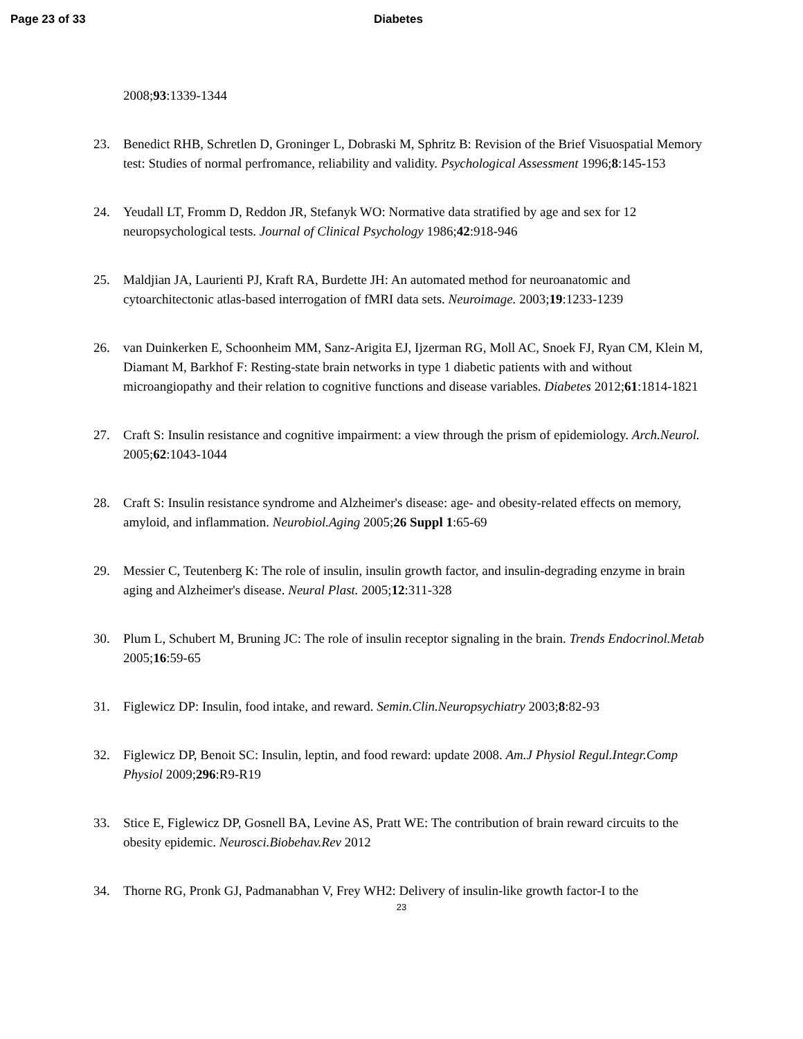Page 23 of 33 Diabetes
2008;93:1339-1344
23. Benedict RHB, Schretlen D, Groninger L, Dobraski M, Sphritz B: Revision of the Brief Visuospatial Memory test: Studies of normal perfromance, reliability and validity. Psychological Assessment 1996;8:145-153
24. Yeudall LT, Fromm D, Reddon JR, Stefanyk WO: Normative data stratified by age and sex for 12 neuropsychological tests. Journal of Clinical Psychology 1986;42:918-946
25. Maldjian JA, Laurienti PJ, Kraft RA, Burdette JH: An automated method for neuroanatomic and cytoarchitectonic atlas-based interrogation of fMRI data sets. Neuroimage. 2003;19:1233-1239
26. van Duinkerken E, Schoonheim MM, Sanz-Arigita EJ, Ijzerman RG, Moll AC, Snoek FJ, Ryan CM, Klein M, Diamant M, Barkhof F: Resting-state brain networks in type 1 diabetic patients with and without microangiopathy and their relation to cognitive functions and disease variables. Diabetes 2012;61:1814-1821
27. Craft S: Insulin resistance and cognitive impairment: a view through the prism of epidemiology. Arch.Neurol. 2005;62:1043-1044
28. Craft S: Insulin resistance syndrome and Alzheimer's disease: age- and obesity-related effects on memory, amyloid, and inflammation. Neurobiol.Aging 2005;26 Suppl 1:65-69
29. Messier C, Teutenberg K: The role of insulin, insulin growth factor, and insulin-degrading enzyme in brain aging and Alzheimer's disease. Neural Plast. 2005;12:311-328
30. Plum L, Schubert M, Bruning JC: The role of insulin receptor signaling in the brain. Trends Endocrinol.Metab 2005;16:59-65
31. Figlewicz DP: Insulin, food intake, and reward. Semin.Clin.Neuropsychiatry 2003;8:82-93
32. Figlewicz DP, Benoit SC: Insulin, leptin, and food reward: update 2008. Am.J Physiol Regul.Integr.Comp Physiol 2009;296:R9-R19
33. Stice E, Figlewicz DP, Gosnell BA, Levine AS, Pratt WE: The contribution of brain reward circuits to the obesity epidemic. Neurosci.Biobehav.Rev 2012
34. Thorne RG, Pronk GJ, Padmanabhan V, Frey WH2: Delivery of insulin-like growth factor-I to the
23